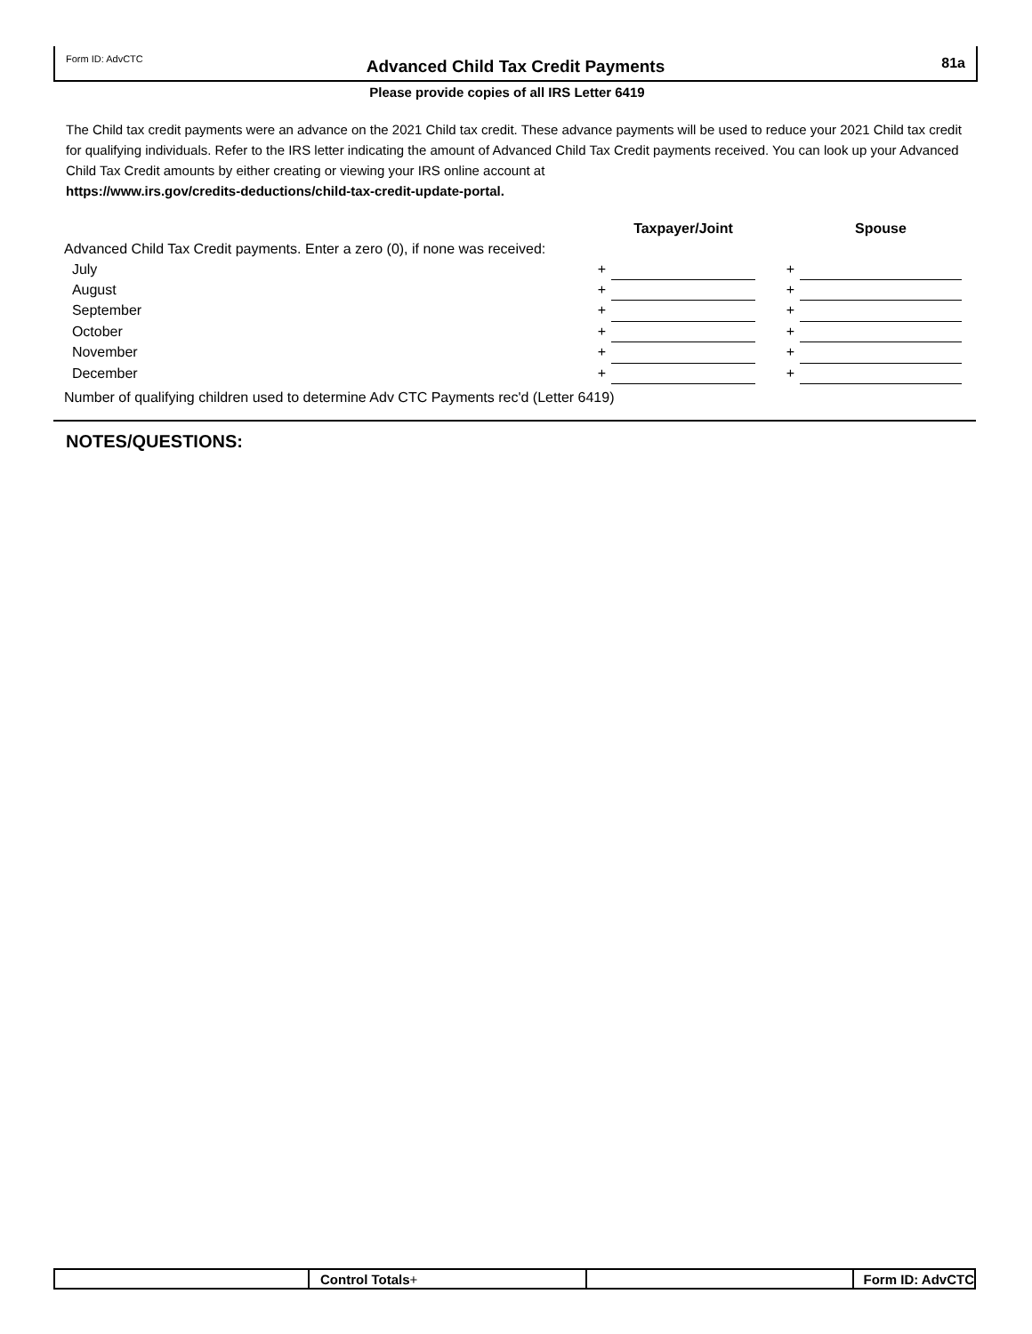Form ID: AdvCTC
Advanced Child Tax Credit Payments
81a
Please provide copies of all IRS Letter 6419
The Child tax credit payments were an advance on the 2021 Child tax credit. These advance payments will be used to reduce your 2021 Child tax credit for qualifying individuals. Refer to the IRS letter indicating the amount of Advanced Child Tax Credit payments received. You can look up your Advanced Child Tax Credit amounts by either creating or viewing your IRS online account at
https://www.irs.gov/credits-deductions/child-tax-credit-update-portal.
| | | Taxpayer/Joint | | Spouse |
| Advanced Child Tax Credit payments. Enter a zero (0), if none was received: | | | | |
| July | + | | + | |
| August | + | | + | |
| September | + | | + | |
| October | + | | + | |
| November | + | | + | |
| December | + | | + | |
| Number of qualifying children used to determine Adv CTC Payments rec'd (Letter 6419) | | | | |
NOTES/QUESTIONS:
| | Control Totals + | | Form ID: AdvCTC |